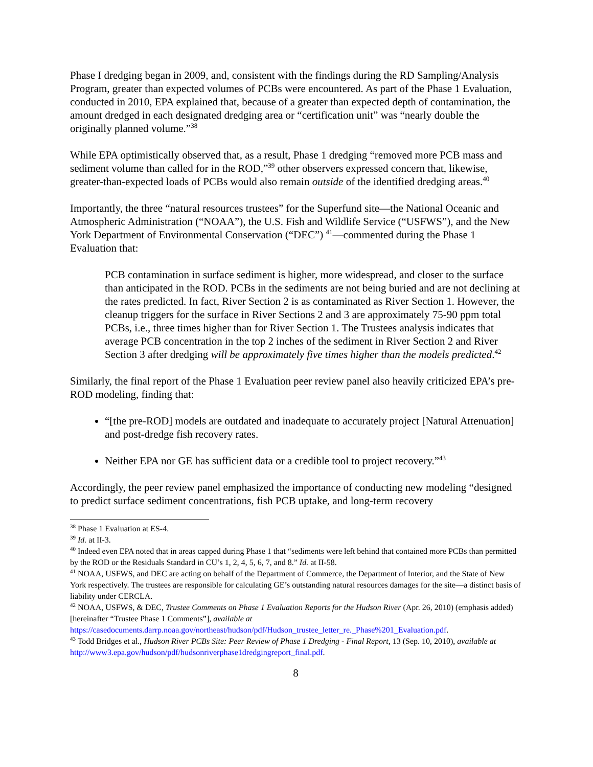Phase I dredging began in 2009, and, consistent with the findings during the RD Sampling/Analysis Program, greater than expected volumes of PCBs were encountered. As part of the Phase 1 Evaluation, conducted in 2010, EPA explained that, because of a greater than expected depth of contamination, the amount dredged in each designated dredging area or “certification unit” was “nearly double the originally planned volume.”<sup>38</sup>
While EPA optimistically observed that, as a result, Phase 1 dredging “removed more PCB mass and sediment volume than called for in the ROD,”<sup>39</sup> other observers expressed concern that, likewise, greater-than-expected loads of PCBs would also remain outside of the identified dredging areas.<sup>40</sup>
Importantly, the three “natural resources trustees” for the Superfund site—the National Oceanic and Atmospheric Administration (“NOAA”), the U.S. Fish and Wildlife Service (“USFWS”), and the New York Department of Environmental Conservation (“DEC”) <sup>41</sup>—commented during the Phase 1 Evaluation that:
PCB contamination in surface sediment is higher, more widespread, and closer to the surface than anticipated in the ROD. PCBs in the sediments are not being buried and are not declining at the rates predicted. In fact, River Section 2 is as contaminated as River Section 1. However, the cleanup triggers for the surface in River Sections 2 and 3 are approximately 75-90 ppm total PCBs, i.e., three times higher than for River Section 1. The Trustees analysis indicates that average PCB concentration in the top 2 inches of the sediment in River Section 2 and River Section 3 after dredging will be approximately five times higher than the models predicted.<sup>42</sup>
Similarly, the final report of the Phase 1 Evaluation peer review panel also heavily criticized EPA’s pre-ROD modeling, finding that:
“[the pre-ROD] models are outdated and inadequate to accurately project [Natural Attenuation] and post-dredge fish recovery rates.
Neither EPA nor GE has sufficient data or a credible tool to project recovery.”<sup>43</sup>
Accordingly, the peer review panel emphasized the importance of conducting new modeling “designed to predict surface sediment concentrations, fish PCB uptake, and long-term recovery
<sup>38</sup> Phase 1 Evaluation at ES-4.
<sup>39</sup> Id. at II-3.
<sup>40</sup> Indeed even EPA noted that in areas capped during Phase 1 that “sediments were left behind that contained more PCBs than permitted by the ROD or the Residuals Standard in CU’s 1, 2, 4, 5, 6, 7, and 8.” Id. at II-58.
<sup>41</sup> NOAA, USFWS, and DEC are acting on behalf of the Department of Commerce, the Department of Interior, and the State of New York respectively. The trustees are responsible for calculating GE’s outstanding natural resources damages for the site—a distinct basis of liability under CERCLA.
<sup>42</sup> NOAA, USFWS, & DEC, Trustee Comments on Phase 1 Evaluation Reports for the Hudson River (Apr. 26, 2010) (emphasis added) [hereinafter “Trustee Phase 1 Comments”], available at https://casedocuments.darrp.noaa.gov/northeast/hudson/pdf/Hudson_trustee_letter_re._Phase%201_Evaluation.pdf.
<sup>43</sup> Todd Bridges et al., Hudson River PCBs Site: Peer Review of Phase 1 Dredging - Final Report, 13 (Sep. 10, 2010), available at http://www3.epa.gov/hudson/pdf/hudsonriverphase1dredgingreport_final.pdf.
8